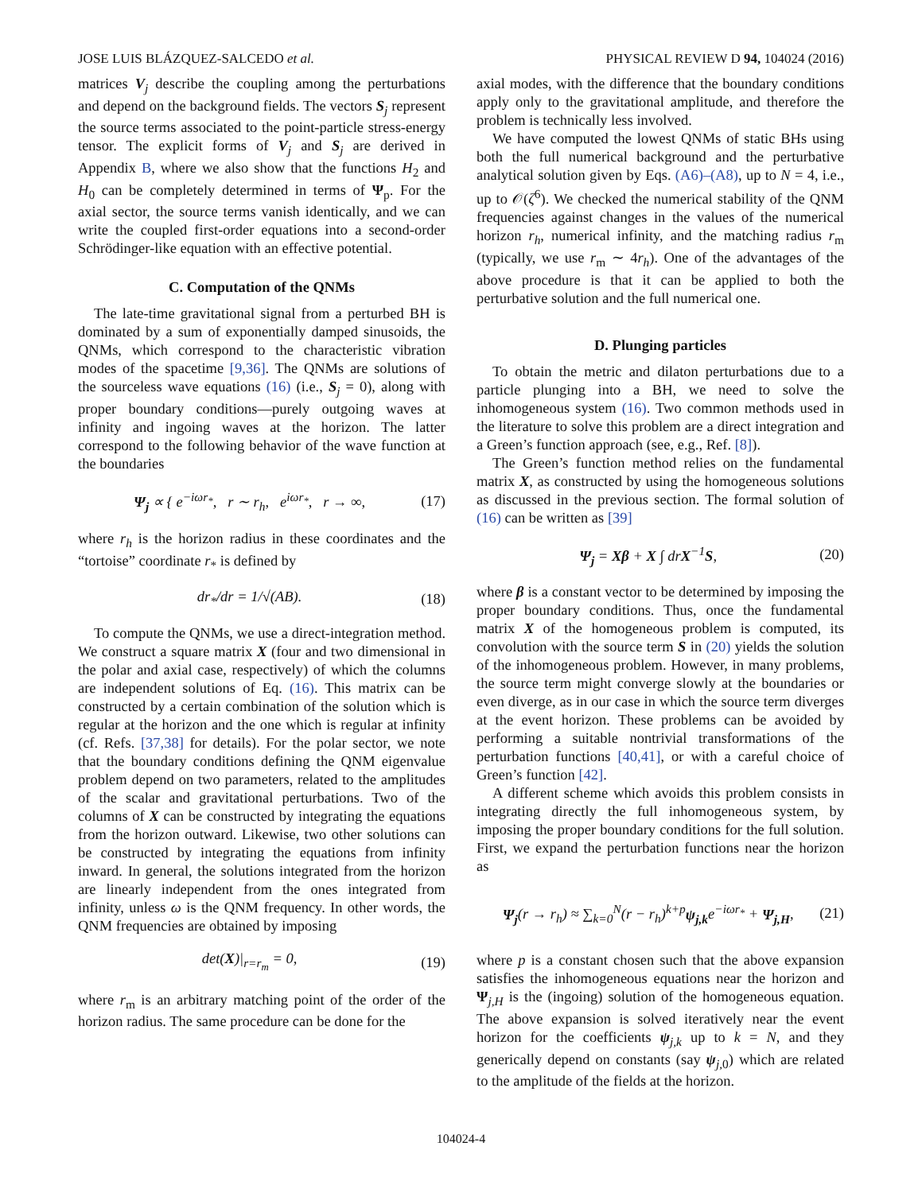JOSE LUIS BLÁZQUEZ-SALCEDO et al. PHYSICAL REVIEW D 94, 104024 (2016)
matrices V<sub>j</sub> describe the coupling among the perturbations and depend on the background fields. The vectors S<sub>j</sub> represent the source terms associated to the point-particle stress-energy tensor. The explicit forms of V<sub>j</sub> and S<sub>j</sub> are derived in Appendix B, where we also show that the functions H<sub>2</sub> and H<sub>0</sub> can be completely determined in terms of Ψ<sub>p</sub>. For the axial sector, the source terms vanish identically, and we can write the coupled first-order equations into a second-order Schrödinger-like equation with an effective potential.
C. Computation of the QNMs
The late-time gravitational signal from a perturbed BH is dominated by a sum of exponentially damped sinusoids, the QNMs, which correspond to the characteristic vibration modes of the spacetime [9,36]. The QNMs are solutions of the sourceless wave equations (16) (i.e., S<sub>j</sub> = 0), along with proper boundary conditions—purely outgoing waves at infinity and ingoing waves at the horizon. The latter correspond to the following behavior of the wave function at the boundaries
Ψ<sub>j</sub> ∝ { e<sup>−iωr<sub>*</sub></sup>, r ∼ r<sub>h</sub>, e<sup>iωr<sub>*</sub></sup>, r → ∞, (17)
where r<sub>h</sub> is the horizon radius in these coordinates and the “tortoise” coordinate r<sub>*</sub> is defined by
dr<sub>*</sub>/dr = 1/√(AB). (18)
To compute the QNMs, we use a direct-integration method. We construct a square matrix X (four and two dimensional in the polar and axial case, respectively) of which the columns are independent solutions of Eq. (16). This matrix can be constructed by a certain combination of the solution which is regular at the horizon and the one which is regular at infinity (cf. Refs. [37,38] for details). For the polar sector, we note that the boundary conditions defining the QNM eigenvalue problem depend on two parameters, related to the amplitudes of the scalar and gravitational perturbations. Two of the columns of X can be constructed by integrating the equations from the horizon outward. Likewise, two other solutions can be constructed by integrating the equations from infinity inward. In general, the solutions integrated from the horizon are linearly independent from the ones integrated from infinity, unless ω is the QNM frequency. In other words, the QNM frequencies are obtained by imposing
det(X)|<sub>r=r<sub>m</sub></sub> = 0, (19)
where r<sub>m</sub> is an arbitrary matching point of the order of the horizon radius. The same procedure can be done for the
axial modes, with the difference that the boundary conditions apply only to the gravitational amplitude, and therefore the problem is technically less involved.
We have computed the lowest QNMs of static BHs using both the full numerical background and the perturbative analytical solution given by Eqs. (A6)–(A8), up to N = 4, i.e., up to 𝒪(ζ<sup>6</sup>). We checked the numerical stability of the QNM frequencies against changes in the values of the numerical horizon r<sub>h</sub>, numerical infinity, and the matching radius r<sub>m</sub> (typically, we use r<sub>m</sub> ∼ 4r<sub>h</sub>). One of the advantages of the above procedure is that it can be applied to both the perturbative solution and the full numerical one.
D. Plunging particles
To obtain the metric and dilaton perturbations due to a particle plunging into a BH, we need to solve the inhomogeneous system (16). Two common methods used in the literature to solve this problem are a direct integration and a Green’s function approach (see, e.g., Ref. [8]).
The Green’s function method relies on the fundamental matrix X, as constructed by using the homogeneous solutions as discussed in the previous section. The formal solution of (16) can be written as [39]
Ψ<sub>j</sub> = Xβ + X ∫ drX<sup>−1</sup>S, (20)
where β is a constant vector to be determined by imposing the proper boundary conditions. Thus, once the fundamental matrix X of the homogeneous problem is computed, its convolution with the source term S in (20) yields the solution of the inhomogeneous problem. However, in many problems, the source term might converge slowly at the boundaries or even diverge, as in our case in which the source term diverges at the event horizon. These problems can be avoided by performing a suitable nontrivial transformations of the perturbation functions [40,41], or with a careful choice of Green’s function [42].
A different scheme which avoids this problem consists in integrating directly the full inhomogeneous system, by imposing the proper boundary conditions for the full solution. First, we expand the perturbation functions near the horizon as
Ψ<sub>j</sub>(r → r<sub>h</sub>) ≈ ∑<sub>k=0</sub><sup>N</sup>(r − r<sub>h</sub>)<sup>k+p</sup>ψ<sub>j,k</sub>e<sup>−iωr<sub>*</sub></sup> + Ψ<sub>j,H</sub>, (21)
where p is a constant chosen such that the above expansion satisfies the inhomogeneous equations near the horizon and Ψ<sub>j,H</sub> is the (ingoing) solution of the homogeneous equation. The above expansion is solved iteratively near the event horizon for the coefficients ψ<sub>j,k</sub> up to k = N, and they generically depend on constants (say ψ<sub>j,0</sub>) which are related to the amplitude of the fields at the horizon.
104024-4